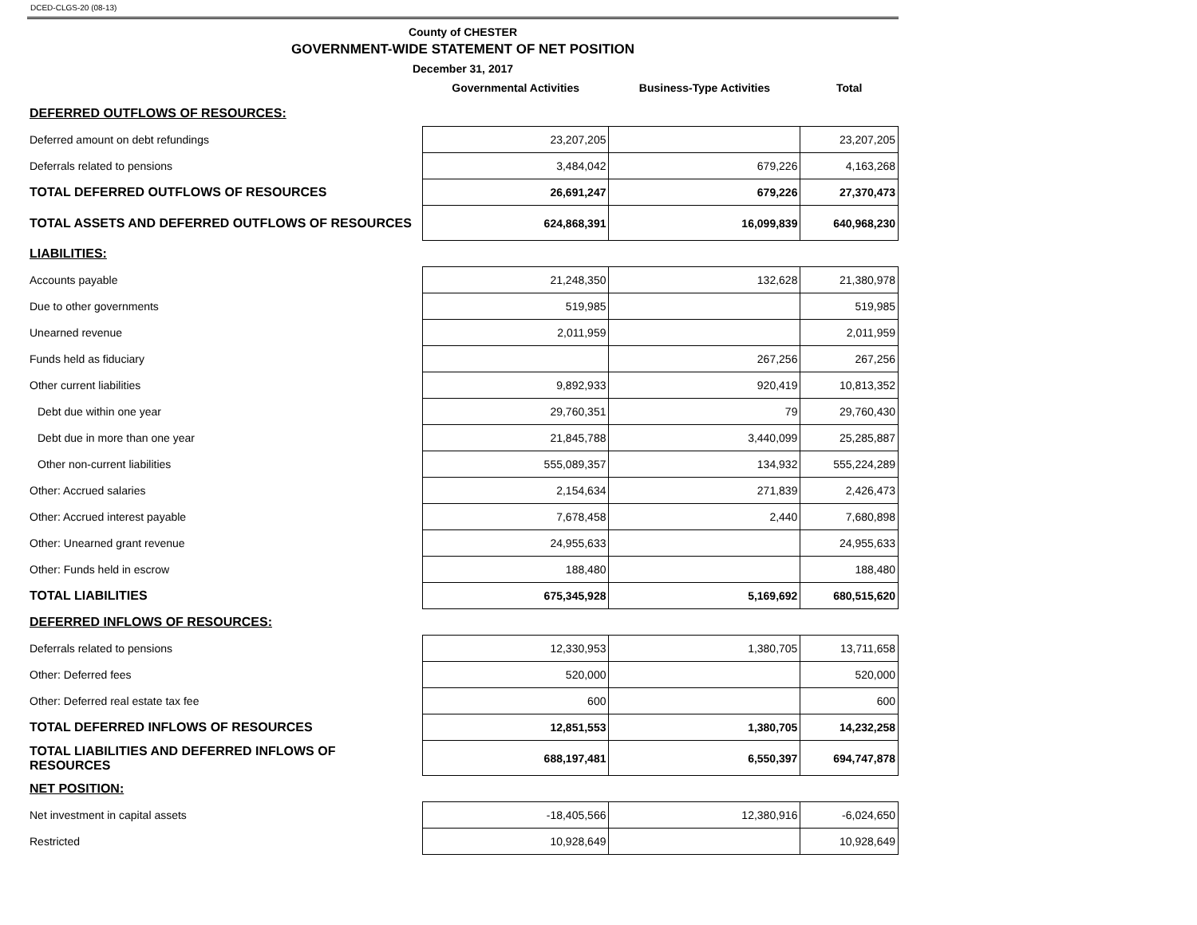DCED-CLGS-20 (08-13)
County of CHESTER
GOVERNMENT-WIDE STATEMENT OF NET POSITION
December 31, 2017
| | | Governmental Activities | Business-Type Activities | Total |
| --- | --- | --- | --- | --- |
| DEFERRED OUTFLOWS OF RESOURCES: | | | | |
| Deferred amount on debt refundings | | 23,207,205 | | 23,207,205 |
| Deferrals related to pensions | | 3,484,042 | 679,226 | 4,163,268 |
| TOTAL DEFERRED OUTFLOWS OF RESOURCES | | 26,691,247 | 679,226 | 27,370,473 |
| TOTAL ASSETS AND DEFERRED OUTFLOWS OF RESOURCES | | 624,868,391 | 16,099,839 | 640,968,230 |
| LIABILITIES: | | | | |
| Accounts payable | | 21,248,350 | 132,628 | 21,380,978 |
| Due to other governments | | 519,985 | | 519,985 |
| Unearned revenue | | 2,011,959 | | 2,011,959 |
| Funds held as fiduciary | | | 267,256 | 267,256 |
| Other current liabilities | | 9,892,933 | 920,419 | 10,813,352 |
| Debt due within one year | | 29,760,351 | 79 | 29,760,430 |
| Debt due in more than one year | | 21,845,788 | 3,440,099 | 25,285,887 |
| Other non-current liabilities | | 555,089,357 | 134,932 | 555,224,289 |
| Other: Accrued salaries | | 2,154,634 | 271,839 | 2,426,473 |
| Other: Accrued interest payable | | 7,678,458 | 2,440 | 7,680,898 |
| Other: Unearned grant revenue | | 24,955,633 | | 24,955,633 |
| Other: Funds held in escrow | | 188,480 | | 188,480 |
| TOTAL LIABILITIES | | 675,345,928 | 5,169,692 | 680,515,620 |
| DEFERRED INFLOWS OF RESOURCES: | | | | |
| Deferrals related to pensions | | 12,330,953 | 1,380,705 | 13,711,658 |
| Other: Deferred fees | | 520,000 | | 520,000 |
| Other: Deferred real estate tax fee | | 600 | | 600 |
| TOTAL DEFERRED INFLOWS OF RESOURCES | | 12,851,553 | 1,380,705 | 14,232,258 |
| TOTAL LIABILITIES AND DEFERRED INFLOWS OF RESOURCES | | 688,197,481 | 6,550,397 | 694,747,878 |
| NET POSITION: | | | | |
| Net investment in capital assets | | -18,405,566 | 12,380,916 | -6,024,650 |
| Restricted | | 10,928,649 | | 10,928,649 |